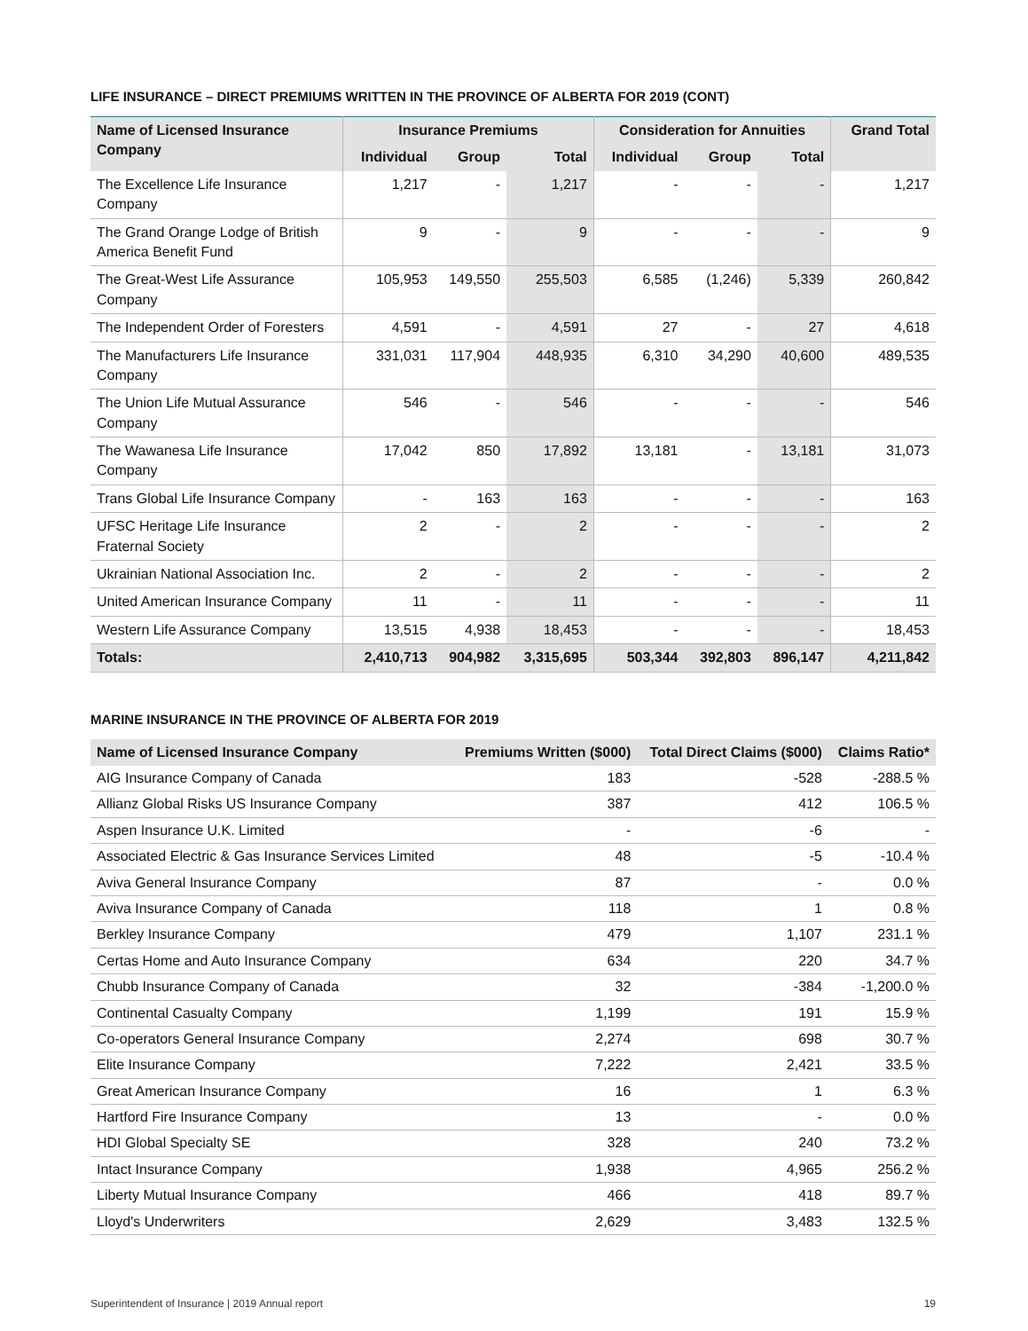LIFE INSURANCE – DIRECT PREMIUMS WRITTEN IN THE PROVINCE OF ALBERTA FOR 2019 (CONT)
| Name of Licensed Insurance Company | Insurance Premiums | | | Consideration for Annuities | | | Grand Total |
| --- | --- | --- | --- | --- | --- | --- | --- |
| | Individual | Group | Total | Individual | Group | Total | |
| The Excellence Life Insurance Company | 1,217 | - | 1,217 | - | - | - | 1,217 |
| The Grand Orange Lodge of British America Benefit Fund | 9 | - | 9 | - | - | - | 9 |
| The Great-West Life Assurance Company | 105,953 | 149,550 | 255,503 | 6,585 | (1,246) | 5,339 | 260,842 |
| The Independent Order of Foresters | 4,591 | - | 4,591 | 27 | - | 27 | 4,618 |
| The Manufacturers Life Insurance Company | 331,031 | 117,904 | 448,935 | 6,310 | 34,290 | 40,600 | 489,535 |
| The Union Life Mutual Assurance Company | 546 | - | 546 | - | - | - | 546 |
| The Wawanesa Life Insurance Company | 17,042 | 850 | 17,892 | 13,181 | - | 13,181 | 31,073 |
| Trans Global Life Insurance Company | - | 163 | 163 | - | - | - | 163 |
| UFSC Heritage Life Insurance Fraternal Society | 2 | - | 2 | - | - | - | 2 |
| Ukrainian National Association Inc. | 2 | - | 2 | - | - | - | 2 |
| United American Insurance Company | 11 | - | 11 | - | - | - | 11 |
| Western Life Assurance Company | 13,515 | 4,938 | 18,453 | - | - | - | 18,453 |
| Totals: | 2,410,713 | 904,982 | 3,315,695 | 503,344 | 392,803 | 896,147 | 4,211,842 |
MARINE INSURANCE IN THE PROVINCE OF ALBERTA FOR 2019
| Name of Licensed Insurance Company | Premiums Written ($000) | Total Direct Claims ($000) | Claims Ratio* |
| --- | --- | --- | --- |
| AIG Insurance Company of Canada | 183 | -528 | -288.5 % |
| Allianz Global Risks US Insurance Company | 387 | 412 | 106.5 % |
| Aspen Insurance U.K. Limited | - | -6 | - |
| Associated Electric & Gas Insurance Services Limited | 48 | -5 | -10.4 % |
| Aviva General Insurance Company | 87 | - | 0.0 % |
| Aviva Insurance Company of Canada | 118 | 1 | 0.8 % |
| Berkley Insurance Company | 479 | 1,107 | 231.1 % |
| Certas Home and Auto Insurance Company | 634 | 220 | 34.7 % |
| Chubb Insurance Company of Canada | 32 | -384 | -1,200.0 % |
| Continental Casualty Company | 1,199 | 191 | 15.9 % |
| Co-operators General Insurance Company | 2,274 | 698 | 30.7 % |
| Elite Insurance Company | 7,222 | 2,421 | 33.5 % |
| Great American Insurance Company | 16 | 1 | 6.3 % |
| Hartford Fire Insurance Company | 13 | - | 0.0 % |
| HDI Global Specialty SE | 328 | 240 | 73.2 % |
| Intact Insurance Company | 1,938 | 4,965 | 256.2 % |
| Liberty Mutual Insurance Company | 466 | 418 | 89.7 % |
| Lloyd's Underwriters | 2,629 | 3,483 | 132.5 % |
Superintendent of Insurance | 2019 Annual report 19